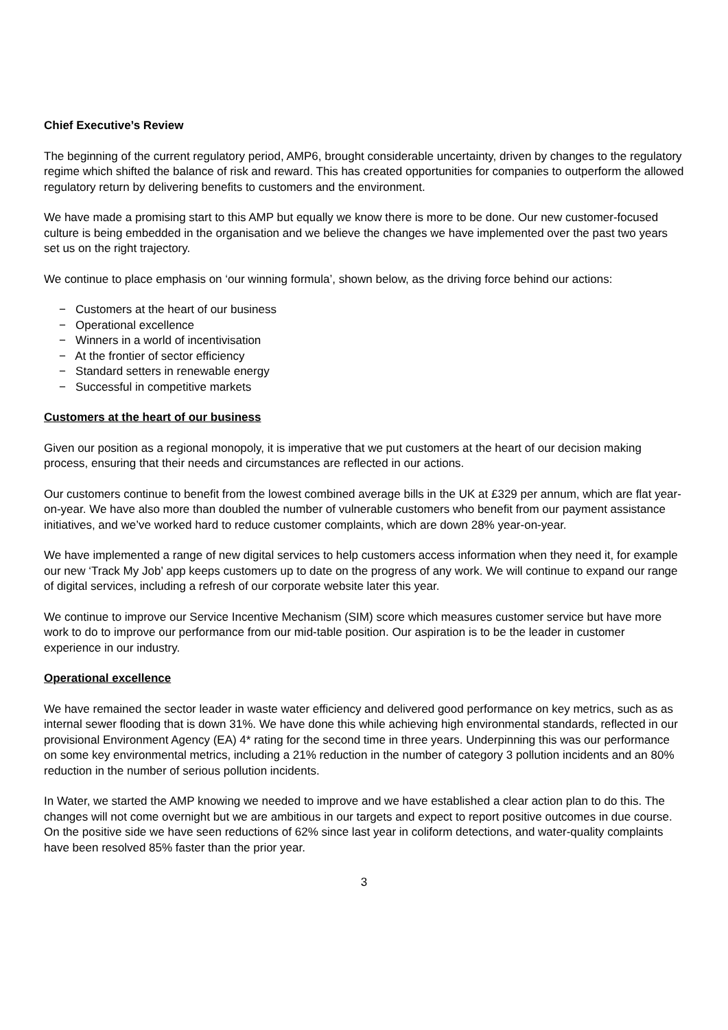Chief Executive’s Review
The beginning of the current regulatory period, AMP6, brought considerable uncertainty, driven by changes to the regulatory regime which shifted the balance of risk and reward. This has created opportunities for companies to outperform the allowed regulatory return by delivering benefits to customers and the environment.
We have made a promising start to this AMP but equally we know there is more to be done. Our new customer-focused culture is being embedded in the organisation and we believe the changes we have implemented over the past two years set us on the right trajectory.
We continue to place emphasis on ‘our winning formula’, shown below, as the driving force behind our actions:
− Customers at the heart of our business
− Operational excellence
− Winners in a world of incentivisation
− At the frontier of sector efficiency
− Standard setters in renewable energy
− Successful in competitive markets
Customers at the heart of our business
Given our position as a regional monopoly, it is imperative that we put customers at the heart of our decision making process, ensuring that their needs and circumstances are reflected in our actions.
Our customers continue to benefit from the lowest combined average bills in the UK at £329 per annum, which are flat year-on-year. We have also more than doubled the number of vulnerable customers who benefit from our payment assistance initiatives, and we’ve worked hard to reduce customer complaints, which are down 28% year-on-year.
We have implemented a range of new digital services to help customers access information when they need it, for example our new ‘Track My Job’ app keeps customers up to date on the progress of any work. We will continue to expand our range of digital services, including a refresh of our corporate website later this year.
We continue to improve our Service Incentive Mechanism (SIM) score which measures customer service but have more work to do to improve our performance from our mid-table position. Our aspiration is to be the leader in customer experience in our industry.
Operational excellence
We have remained the sector leader in waste water efficiency and delivered good performance on key metrics, such as as internal sewer flooding that is down 31%. We have done this while achieving high environmental standards, reflected in our provisional Environment Agency (EA) 4* rating for the second time in three years. Underpinning this was our performance on some key environmental metrics, including a 21% reduction in the number of category 3 pollution incidents and an 80% reduction in the number of serious pollution incidents.
In Water, we started the AMP knowing we needed to improve and we have established a clear action plan to do this. The changes will not come overnight but we are ambitious in our targets and expect to report positive outcomes in due course. On the positive side we have seen reductions of 62% since last year in coliform detections, and water-quality complaints have been resolved 85% faster than the prior year.
3